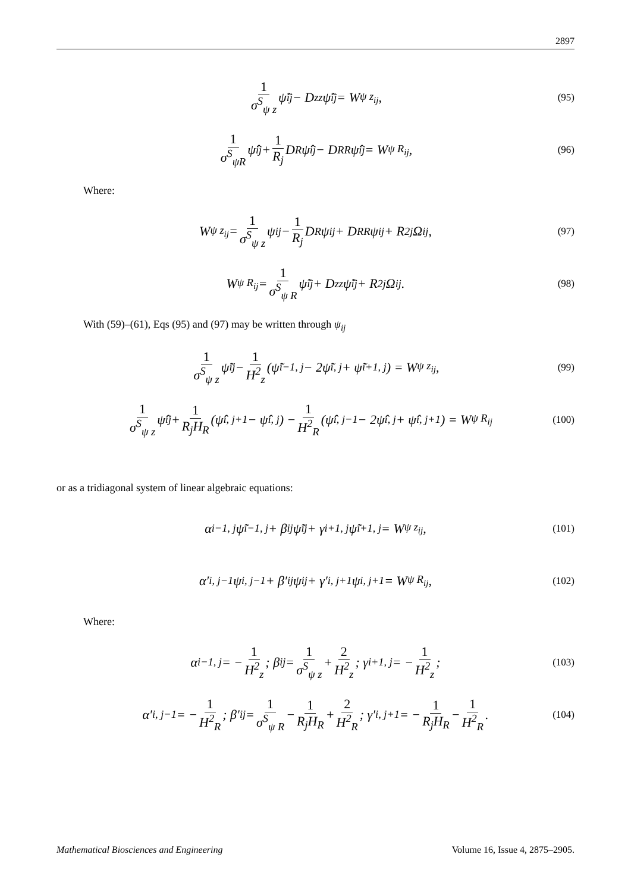2897
1 σ<sup>S</sup><sub>ψ z</sub> ψ̃<sub>ij</sub> − D<sub>zz</sub>ψ̃<sub>ij</sub> = W<sub>ψ z<sub>ij</sub></sub>, (95)
1 σ<sup>S</sup><sub>ψR</sub> ψ̂<sub>ij</sub> + 1 R<sub>j</sub> D<sub>R</sub>ψ̂<sub>ij</sub> − D<sub>RR</sub>ψ̂<sub>ij</sub> = W<sub>ψ R<sub>ij</sub></sub>, (96)
Where:
W<sub>ψ z<sub>ij</sub></sub> = 1 σ<sup>S</sup><sub>ψ z</sub> ψ<sub>ij</sub> − 1 R<sub>j</sub> D<sub>R</sub>ψ<sub>ij</sub> + D<sub>RR</sub>ψ<sub>ij</sub> + R<sup>2</sup><sub>j</sub>Ω<sub>ij</sub>, (97)
W<sub>ψ R<sub>ij</sub></sub> = 1 σ<sup>S</sup><sub>ψ R</sub> ψ̃<sub>ij</sub> + D<sub>zz</sub>ψ̃<sub>ij</sub> + R<sup>2</sup><sub>j</sub>Ω<sub>ij</sub>. (98)
With (59)–(61), Eqs (95) and (97) may be written through ψ<sub>ij</sub>
1 σ<sup>S</sup><sub>ψ z</sub> ψ̃<sub>ij</sub> − 1 H<sup>2</sup><sub>z</sub> (ψ̃<sub>i−1, j</sub> − 2ψ̃<sub>i, j</sub> + ψ̃<sub>i+1, j</sub>) = W<sub>ψ z<sub>ij</sub></sub>, (99)
1 σ<sup>S</sup><sub>ψ z</sub> ψ̂<sub>ij</sub> + 1 R<sub>j</sub>H<sub>R</sub> (ψ̂<sub>i, j+1</sub> − ψ̂<sub>i, j</sub>) − 1 H<sup>2</sup><sub>R</sub> (ψ̂<sub>i, j−1</sub> − 2ψ̂<sub>i, j</sub> + ψ̂<sub>i, j+1</sub>) = W<sub>ψ R<sub>ij</sub></sub> (100)
or as a tridiagonal system of linear algebraic equations:
α<sub>i−1, j</sub>ψ̃<sub>i−1, j</sub> + β<sub>ij</sub>ψ̃<sub>ij</sub> + γ<sub>i+1, j</sub>ψ̃<sub>i+1, j</sub> = W<sub>ψ z<sub>ij</sub></sub>, (101)
α′<sub>i, j−1</sub>ψ<sub>i, j−1</sub> + β′<sub>ij</sub>ψ<sub>ij</sub> + γ′<sub>i, j+1</sub>ψ<sub>i, j+1</sub> = W<sub>ψ R<sub>ij</sub></sub>, (102)
Where:
α<sub>i−1, j</sub> = − 1 H<sup>2</sup><sub>z</sub>; β<sub>ij</sub> = 1 σ<sup>S</sup><sub>ψ z</sub> + 2 H<sup>2</sup><sub>z</sub>; γ<sub>i+1, j</sub> = − 1 H<sup>2</sup><sub>z</sub>; (103)
α′<sub>i, j−1</sub> = − 1 H<sup>2</sup><sub>R</sub>; β′<sub>ij</sub> = 1 σ<sup>S</sup><sub>ψ R</sub> − 1 R<sub>j</sub>H<sub>R</sub> + 2 H<sup>2</sup><sub>R</sub>; γ′<sub>i, j+1</sub> = − 1 R<sub>j</sub>H<sub>R</sub> − 1 H<sup>2</sup><sub>R</sub>. (104)
Mathematical Biosciences and Engineering Volume 16, Issue 4, 2875–2905.